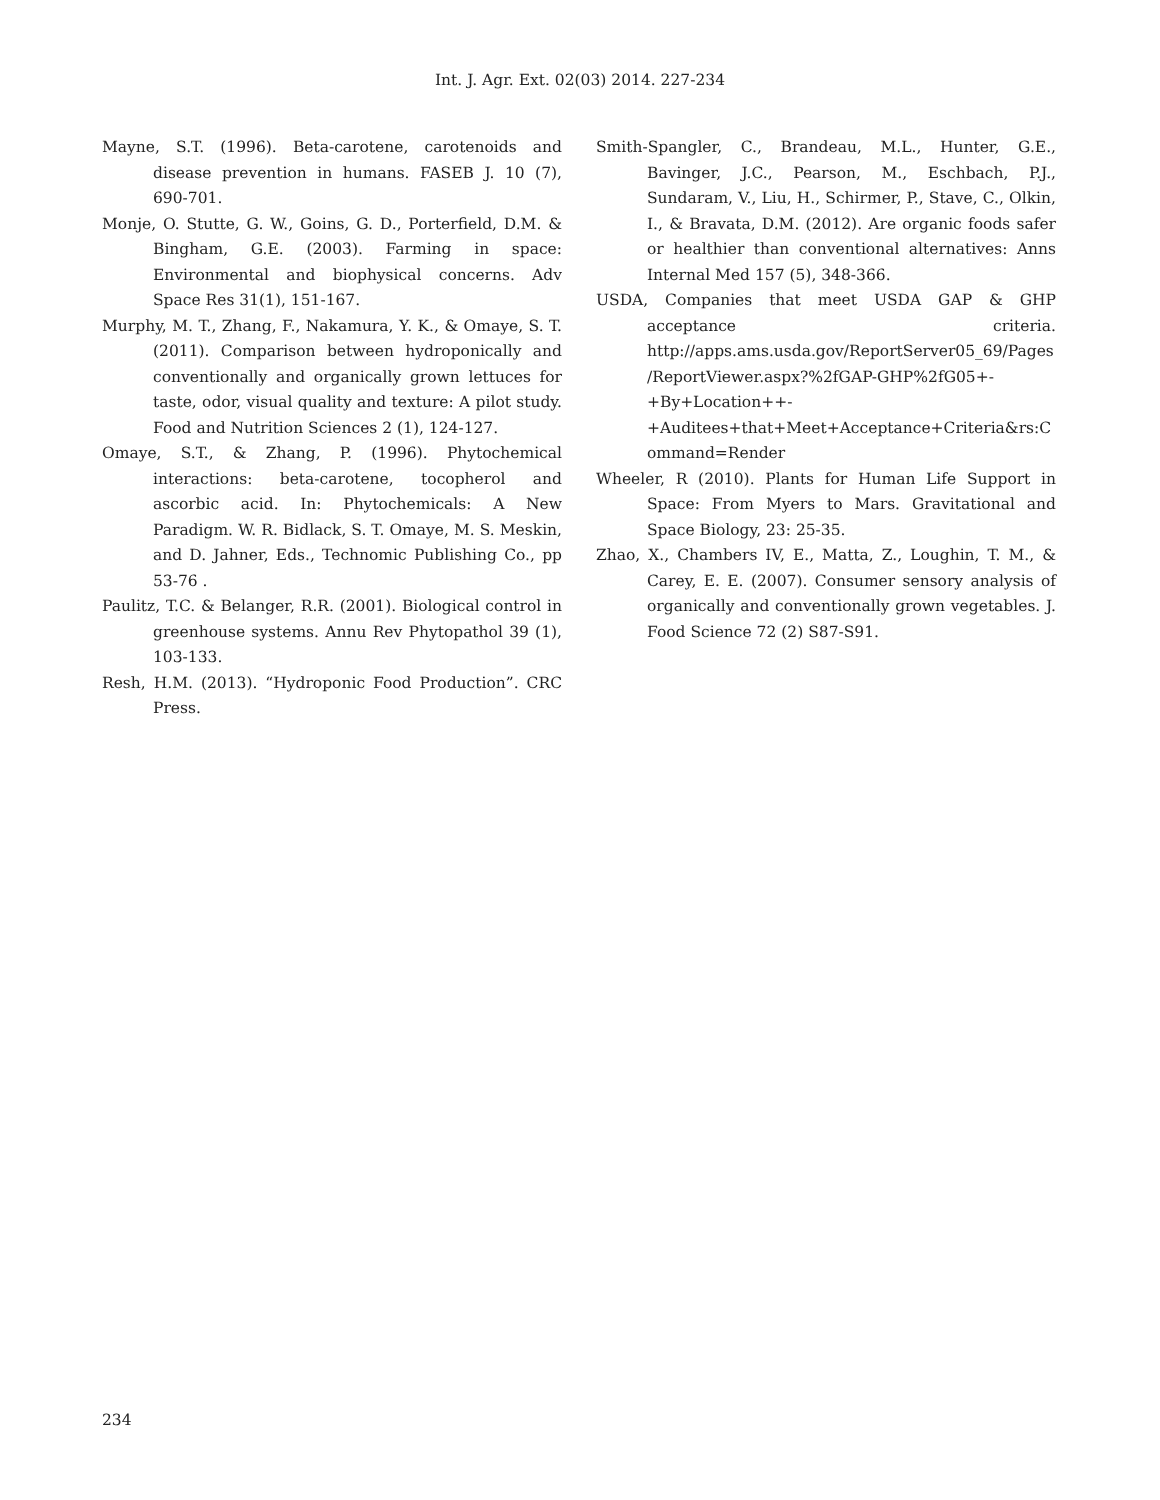Int. J. Agr. Ext. 02(03) 2014. 227-234
Mayne, S.T. (1996). Beta-carotene, carotenoids and disease prevention in humans. FASEB J. 10 (7), 690-701.
Monje, O. Stutte, G. W., Goins, G. D., Porterfield, D.M. & Bingham, G.E. (2003). Farming in space: Environmental and biophysical concerns. Adv Space Res 31(1), 151-167.
Murphy, M. T., Zhang, F., Nakamura, Y. K., & Omaye, S. T. (2011). Comparison between hydroponically and conventionally and organically grown lettuces for taste, odor, visual quality and texture: A pilot study. Food and Nutrition Sciences 2 (1), 124-127.
Omaye, S.T., & Zhang, P. (1996). Phytochemical interactions: beta-carotene, tocopherol and ascorbic acid. In: Phytochemicals: A New Paradigm. W. R. Bidlack, S. T. Omaye, M. S. Meskin, and D. Jahner, Eds., Technomic Publishing Co., pp 53-76 .
Paulitz, T.C. & Belanger, R.R. (2001). Biological control in greenhouse systems. Annu Rev Phytopathol 39 (1), 103-133.
Resh, H.M. (2013). “Hydroponic Food Production”. CRC Press.
Smith-Spangler, C., Brandeau, M.L., Hunter, G.E., Bavinger, J.C., Pearson, M., Eschbach, P.J., Sundaram, V., Liu, H., Schirmer, P., Stave, C., Olkin, I., & Bravata, D.M. (2012). Are organic foods safer or healthier than conventional alternatives: Anns Internal Med 157 (5), 348-366.
USDA, Companies that meet USDA GAP & GHP acceptance criteria. http://apps.ams.usda.gov/ReportServer05_69/Pages/ReportViewer.aspx?%2fGAP-GHP%2fG05+-+By+Location++-+Auditees+that+Meet+Acceptance+Criteria&rs:Command=Render
Wheeler, R (2010). Plants for Human Life Support in Space: From Myers to Mars. Gravitational and Space Biology, 23: 25-35.
Zhao, X., Chambers IV, E., Matta, Z., Loughin, T. M., & Carey, E. E. (2007). Consumer sensory analysis of organically and conventionally grown vegetables. J. Food Science 72 (2) S87-S91.
234